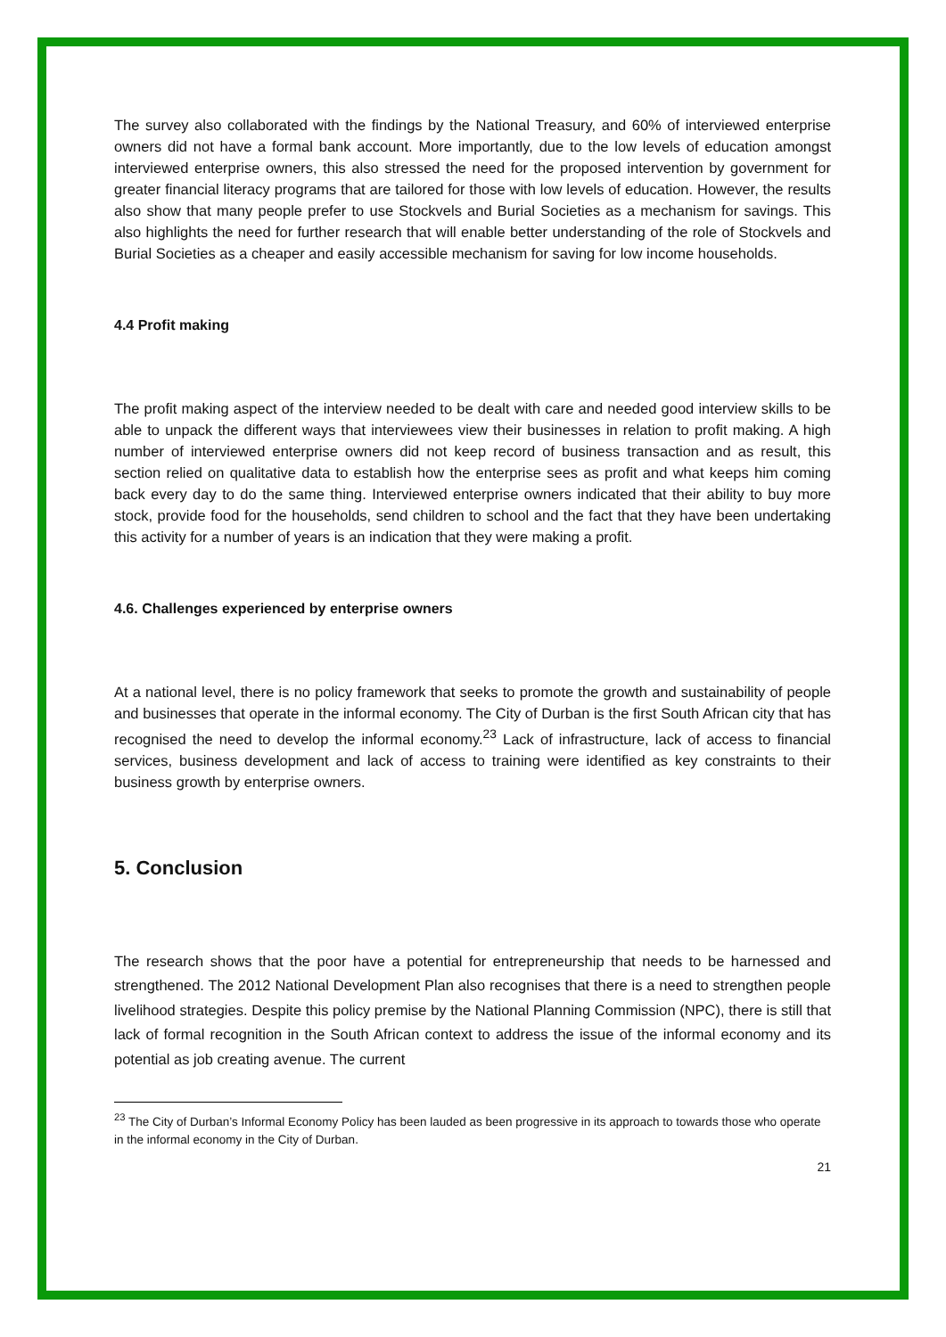The survey also collaborated with the findings by the National Treasury, and 60% of interviewed enterprise owners did not have a formal bank account. More importantly, due to the low levels of education amongst interviewed enterprise owners, this also stressed the need for the proposed intervention by government for greater financial literacy programs that are tailored for those with low levels of education. However, the results also show that many people prefer to use Stockvels and Burial Societies as a mechanism for savings. This also highlights the need for further research that will enable better understanding of the role of Stockvels and Burial Societies as a cheaper and easily accessible mechanism for saving for low income households.
4.4 Profit making
The profit making aspect of the interview needed to be dealt with care and needed good interview skills to be able to unpack the different ways that interviewees view their businesses in relation to profit making. A high number of interviewed enterprise owners did not keep record of business transaction and as result, this section relied on qualitative data to establish how the enterprise sees as profit and what keeps him coming back every day to do the same thing. Interviewed enterprise owners indicated that their ability to buy more stock, provide food for the households, send children to school and the fact that they have been undertaking this activity for a number of years is an indication that they were making a profit.
4.6. Challenges experienced by enterprise owners
At a national level, there is no policy framework that seeks to promote the growth and sustainability of people and businesses that operate in the informal economy. The City of Durban is the first South African city that has recognised the need to develop the informal economy.<sup>23</sup> Lack of infrastructure, lack of access to financial services, business development and lack of access to training were identified as key constraints to their business growth by enterprise owners.
5. Conclusion
The research shows that the poor have a potential for entrepreneurship that needs to be harnessed and strengthened. The 2012 National Development Plan also recognises that there is a need to strengthen people livelihood strategies. Despite this policy premise by the National Planning Commission (NPC), there is still that lack of formal recognition in the South African context to address the issue of the informal economy and its potential as job creating avenue. The current
<sup>23</sup> The City of Durban’s Informal Economy Policy has been lauded as been progressive in its approach to towards those who operate in the informal economy in the City of Durban.
21